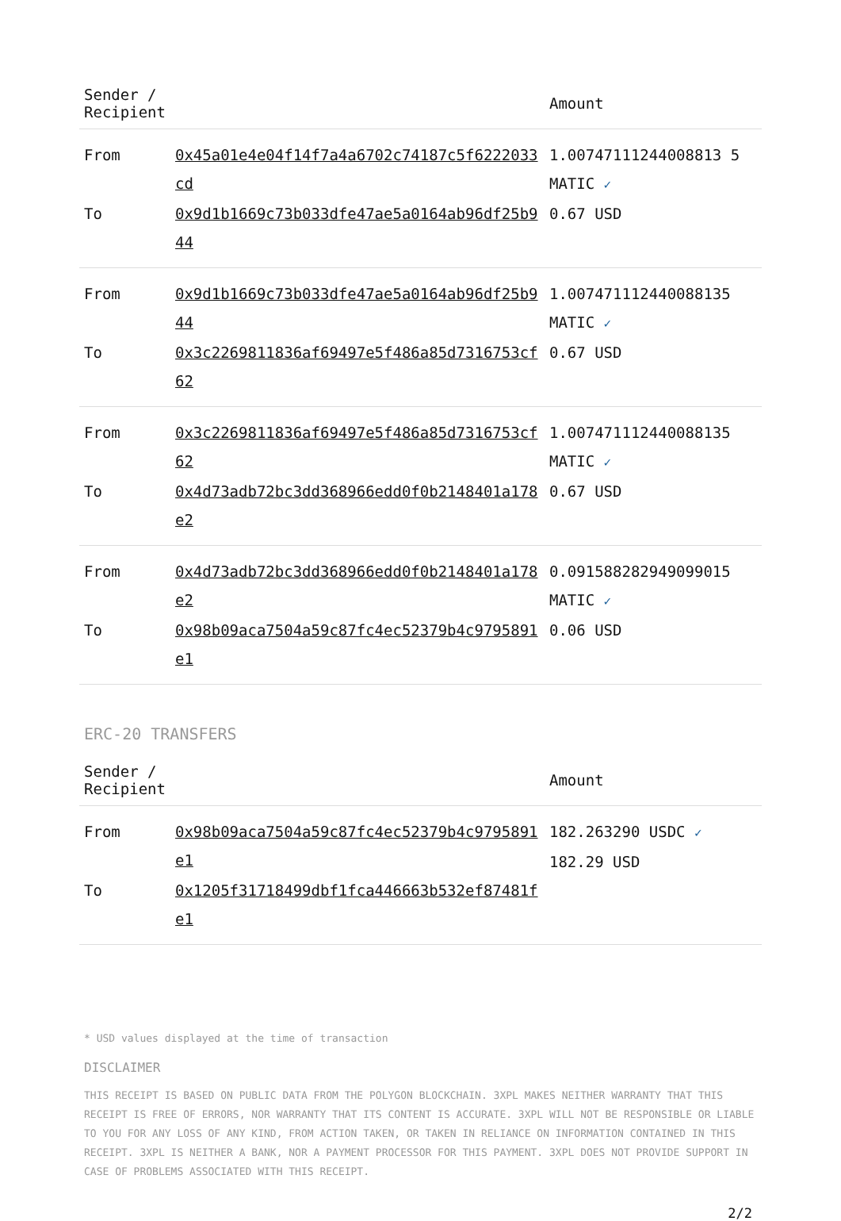| Sender / Recipient | | Amount |
| --- | --- | --- |
| From | 0x45a01e4e04f14f7a4a6702c74187c5f6222033cd | 1.00747111244008813 5 MATIC ✓ |
| To | 0x9d1b1669c73b033dfe47ae5a0164ab96df25b944 | 0.67 USD |
| From | 0x9d1b1669c73b033dfe47ae5a0164ab96df25b944 | 1.007471112440088135 MATIC ✓ |
| To | 0x3c2269811836af69497e5f486a85d7316753cf62 | 0.67 USD |
| From | 0x3c2269811836af69497e5f486a85d7316753cf62 | 1.007471112440088135 MATIC ✓ |
| To | 0x4d73adb72bc3dd368966edd0f0b2148401a178e2 | 0.67 USD |
| From | 0x4d73adb72bc3dd368966edd0f0b2148401a178e2 | 0.091588282949099015 MATIC ✓ |
| To | 0x98b09aca7504a59c87fc4ec52379b4c9795891e1 | 0.06 USD |
ERC-20 TRANSFERS
| Sender / Recipient | | Amount |
| --- | --- | --- |
| From | 0x98b09aca7504a59c87fc4ec52379b4c9795891e1 | 182.263290 USDC ✓ 182.29 USD |
| To | 0x1205f31718499dbf1fca446663b532ef87481fe1 | |
* USD values displayed at the time of transaction
DISCLAIMER
THIS RECEIPT IS BASED ON PUBLIC DATA FROM THE POLYGON BLOCKCHAIN. 3XPL MAKES NEITHER WARRANTY THAT THIS RECEIPT IS FREE OF ERRORS, NOR WARRANTY THAT ITS CONTENT IS ACCURATE. 3XPL WILL NOT BE RESPONSIBLE OR LIABLE TO YOU FOR ANY LOSS OF ANY KIND, FROM ACTION TAKEN, OR TAKEN IN RELIANCE ON INFORMATION CONTAINED IN THIS RECEIPT. 3XPL IS NEITHER A BANK, NOR A PAYMENT PROCESSOR FOR THIS PAYMENT. 3XPL DOES NOT PROVIDE SUPPORT IN CASE OF PROBLEMS ASSOCIATED WITH THIS RECEIPT.
2/2